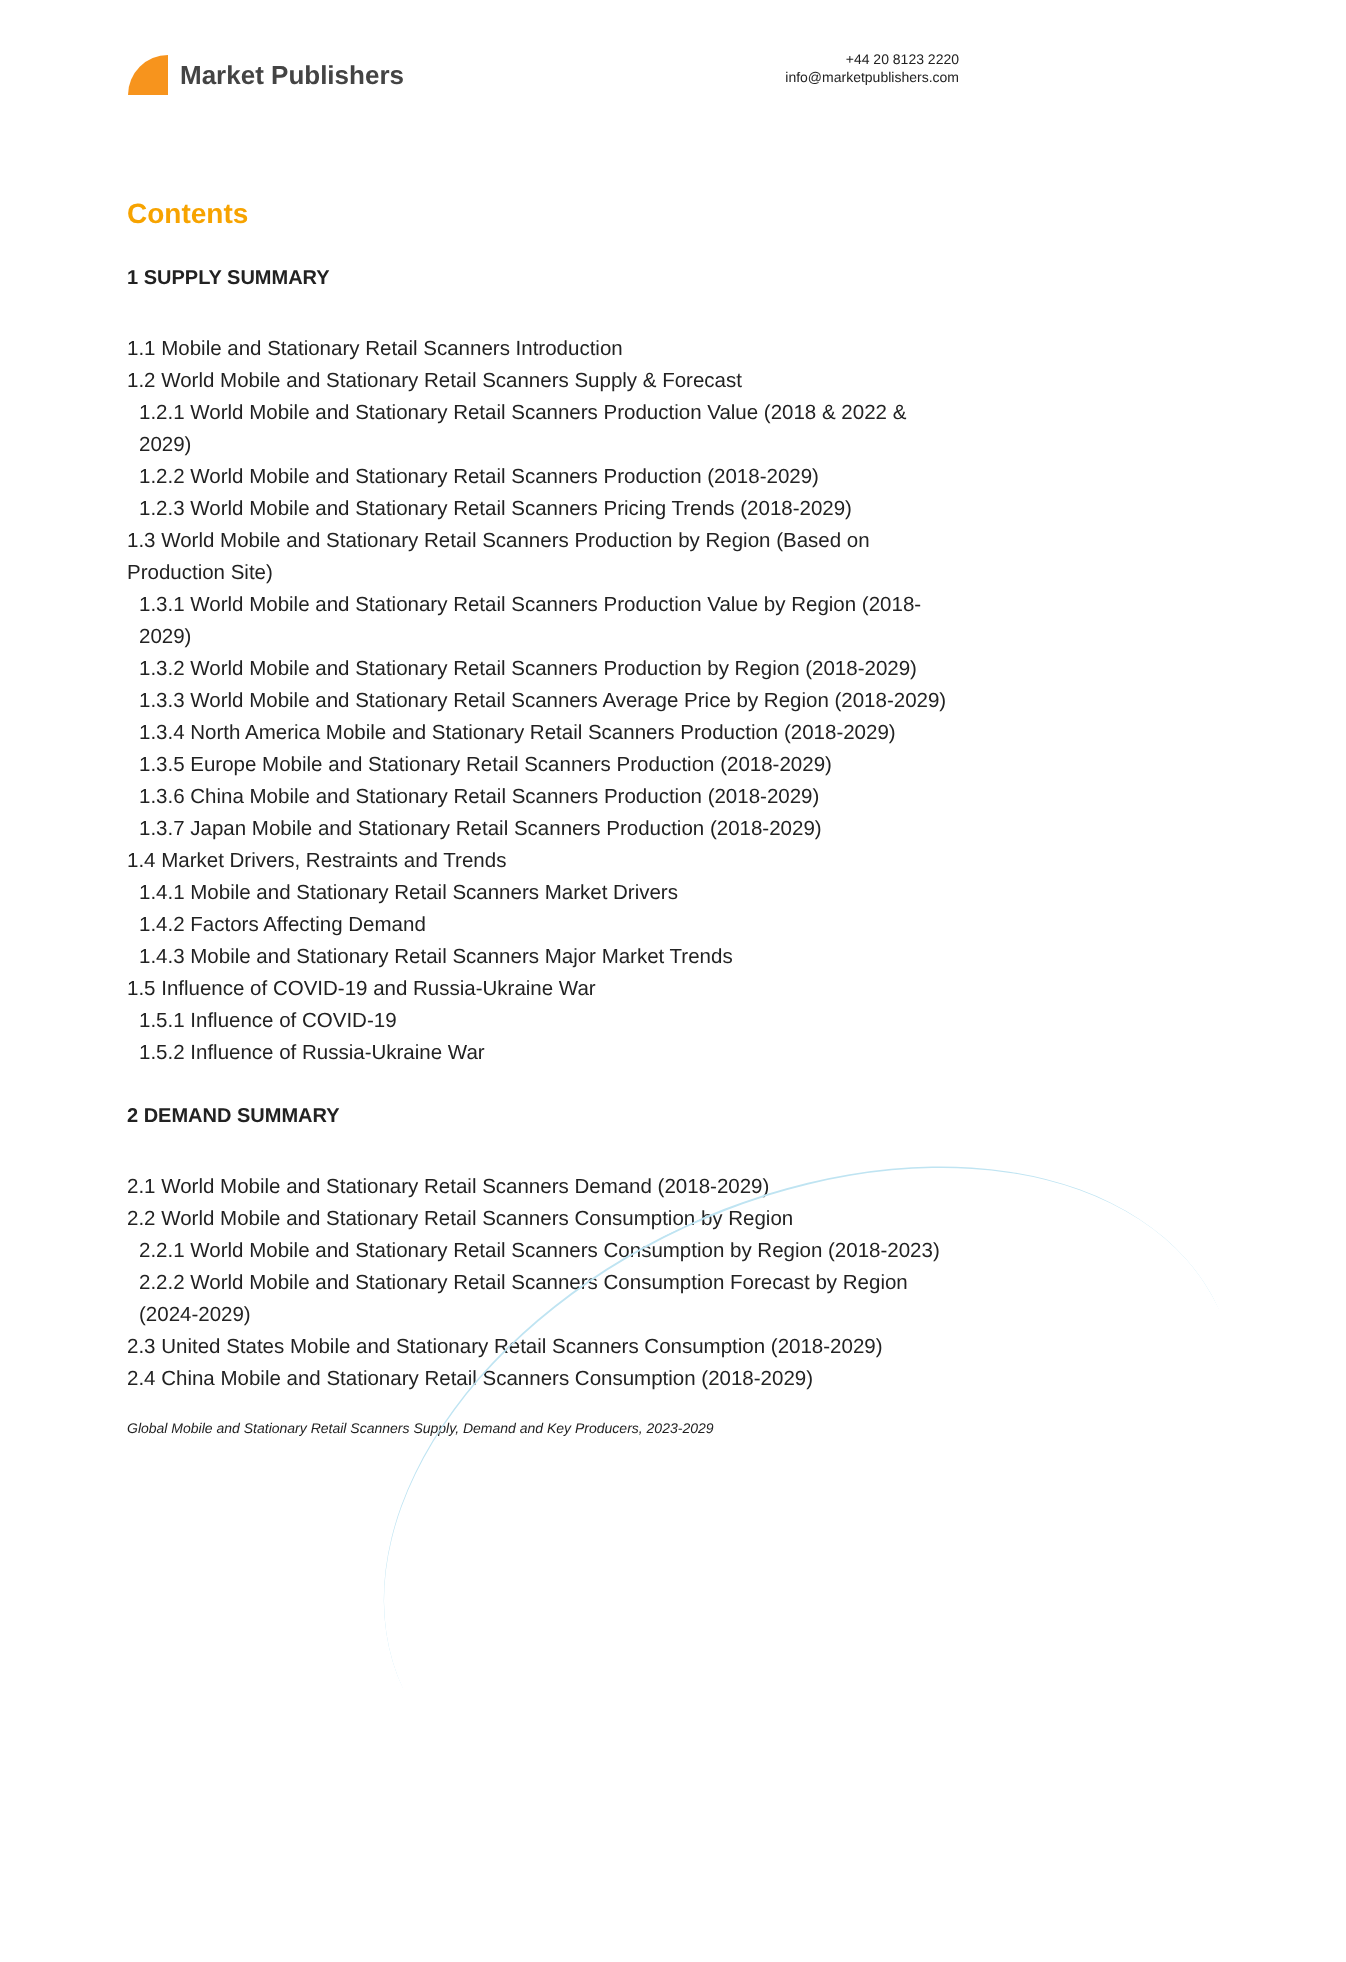Market Publishers
+44 20 8123 2220
info@marketpublishers.com
Contents
1 SUPPLY SUMMARY
1.1 Mobile and Stationary Retail Scanners Introduction
1.2 World Mobile and Stationary Retail Scanners Supply & Forecast
1.2.1 World Mobile and Stationary Retail Scanners Production Value (2018 & 2022 & 2029)
1.2.2 World Mobile and Stationary Retail Scanners Production (2018-2029)
1.2.3 World Mobile and Stationary Retail Scanners Pricing Trends (2018-2029)
1.3 World Mobile and Stationary Retail Scanners Production by Region (Based on Production Site)
1.3.1 World Mobile and Stationary Retail Scanners Production Value by Region (2018-2029)
1.3.2 World Mobile and Stationary Retail Scanners Production by Region (2018-2029)
1.3.3 World Mobile and Stationary Retail Scanners Average Price by Region (2018-2029)
1.3.4 North America Mobile and Stationary Retail Scanners Production (2018-2029)
1.3.5 Europe Mobile and Stationary Retail Scanners Production (2018-2029)
1.3.6 China Mobile and Stationary Retail Scanners Production (2018-2029)
1.3.7 Japan Mobile and Stationary Retail Scanners Production (2018-2029)
1.4 Market Drivers, Restraints and Trends
1.4.1 Mobile and Stationary Retail Scanners Market Drivers
1.4.2 Factors Affecting Demand
1.4.3 Mobile and Stationary Retail Scanners Major Market Trends
1.5 Influence of COVID-19 and Russia-Ukraine War
1.5.1 Influence of COVID-19
1.5.2 Influence of Russia-Ukraine War
2 DEMAND SUMMARY
2.1 World Mobile and Stationary Retail Scanners Demand (2018-2029)
2.2 World Mobile and Stationary Retail Scanners Consumption by Region
2.2.1 World Mobile and Stationary Retail Scanners Consumption by Region (2018-2023)
2.2.2 World Mobile and Stationary Retail Scanners Consumption Forecast by Region (2024-2029)
2.3 United States Mobile and Stationary Retail Scanners Consumption (2018-2029)
2.4 China Mobile and Stationary Retail Scanners Consumption (2018-2029)
Global Mobile and Stationary Retail Scanners Supply, Demand and Key Producers, 2023-2029